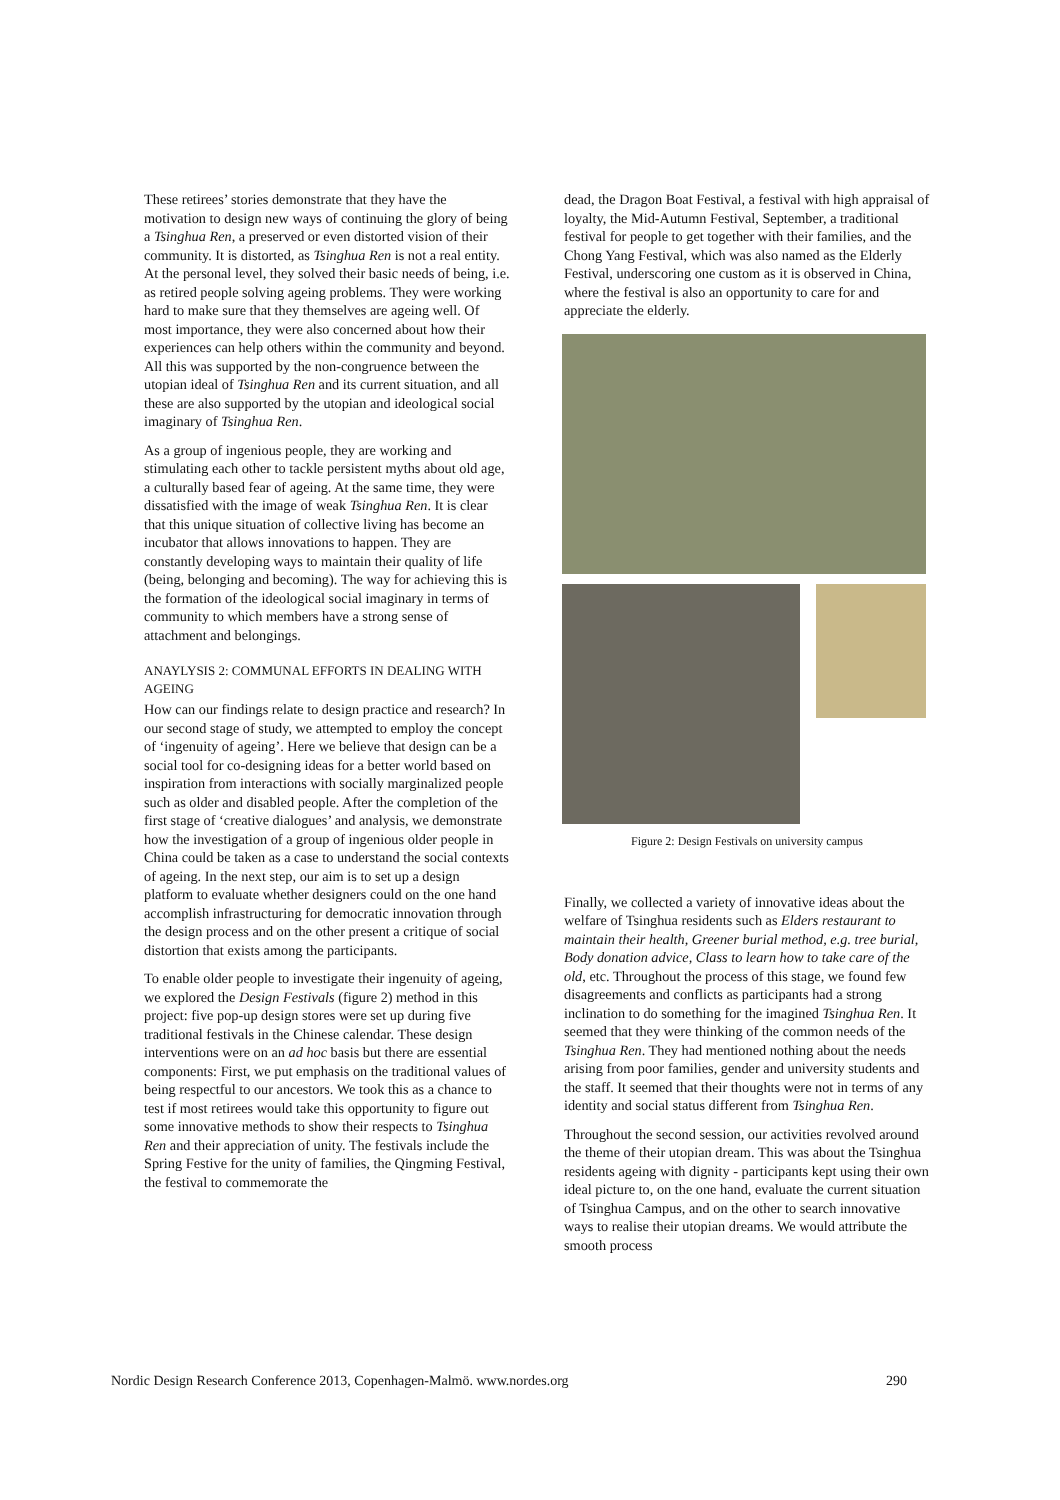These retirees’ stories demonstrate that they have the motivation to design new ways of continuing the glory of being a Tsinghua Ren, a preserved or even distorted vision of their community. It is distorted, as Tsinghua Ren is not a real entity. At the personal level, they solved their basic needs of being, i.e. as retired people solving ageing problems. They were working hard to make sure that they themselves are ageing well. Of most importance, they were also concerned about how their experiences can help others within the community and beyond. All this was supported by the non-congruence between the utopian ideal of Tsinghua Ren and its current situation, and all these are also supported by the utopian and ideological social imaginary of Tsinghua Ren.
As a group of ingenious people, they are working and stimulating each other to tackle persistent myths about old age, a culturally based fear of ageing. At the same time, they were dissatisfied with the image of weak Tsinghua Ren. It is clear that this unique situation of collective living has become an incubator that allows innovations to happen. They are constantly developing ways to maintain their quality of life (being, belonging and becoming). The way for achieving this is the formation of the ideological social imaginary in terms of community to which members have a strong sense of attachment and belongings.
ANAYLYSIS 2: COMMUNAL EFFORTS IN DEALING WITH AGEING
How can our findings relate to design practice and research? In our second stage of study, we attempted to employ the concept of ‘ingenuity of ageing’. Here we believe that design can be a social tool for co-designing ideas for a better world based on inspiration from interactions with socially marginalized people such as older and disabled people. After the completion of the first stage of ‘creative dialogues’ and analysis, we demonstrate how the investigation of a group of ingenious older people in China could be taken as a case to understand the social contexts of ageing. In the next step, our aim is to set up a design platform to evaluate whether designers could on the one hand accomplish infrastructuring for democratic innovation through the design process and on the other present a critique of social distortion that exists among the participants.
To enable older people to investigate their ingenuity of ageing, we explored the Design Festivals (figure 2) method in this project: five pop-up design stores were set up during five traditional festivals in the Chinese calendar. These design interventions were on an ad hoc basis but there are essential components: First, we put emphasis on the traditional values of being respectful to our ancestors. We took this as a chance to test if most retirees would take this opportunity to figure out some innovative methods to show their respects to Tsinghua Ren and their appreciation of unity. The festivals include the Spring Festive for the unity of families, the Qingming Festival, the festival to commemorate the
dead, the Dragon Boat Festival, a festival with high appraisal of loyalty, the Mid-Autumn Festival, September, a traditional festival for people to get together with their families, and the Chong Yang Festival, which was also named as the Elderly Festival, underscoring one custom as it is observed in China, where the festival is also an opportunity to care for and appreciate the elderly.
Figure 2: Design Festivals on university campus
Finally, we collected a variety of innovative ideas about the welfare of Tsinghua residents such as Elders restaurant to maintain their health, Greener burial method, e.g. tree burial, Body donation advice, Class to learn how to take care of the old, etc. Throughout the process of this stage, we found few disagreements and conflicts as participants had a strong inclination to do something for the imagined Tsinghua Ren. It seemed that they were thinking of the common needs of the Tsinghua Ren. They had mentioned nothing about the needs arising from poor families, gender and university students and the staff. It seemed that their thoughts were not in terms of any identity and social status different from Tsinghua Ren.
Throughout the second session, our activities revolved around the theme of their utopian dream. This was about the Tsinghua residents ageing with dignity - participants kept using their own ideal picture to, on the one hand, evaluate the current situation of Tsinghua Campus, and on the other to search innovative ways to realise their utopian dreams. We would attribute the smooth process
Nordic Design Research Conference 2013, Copenhagen-Malmö. www.nordes.org 290